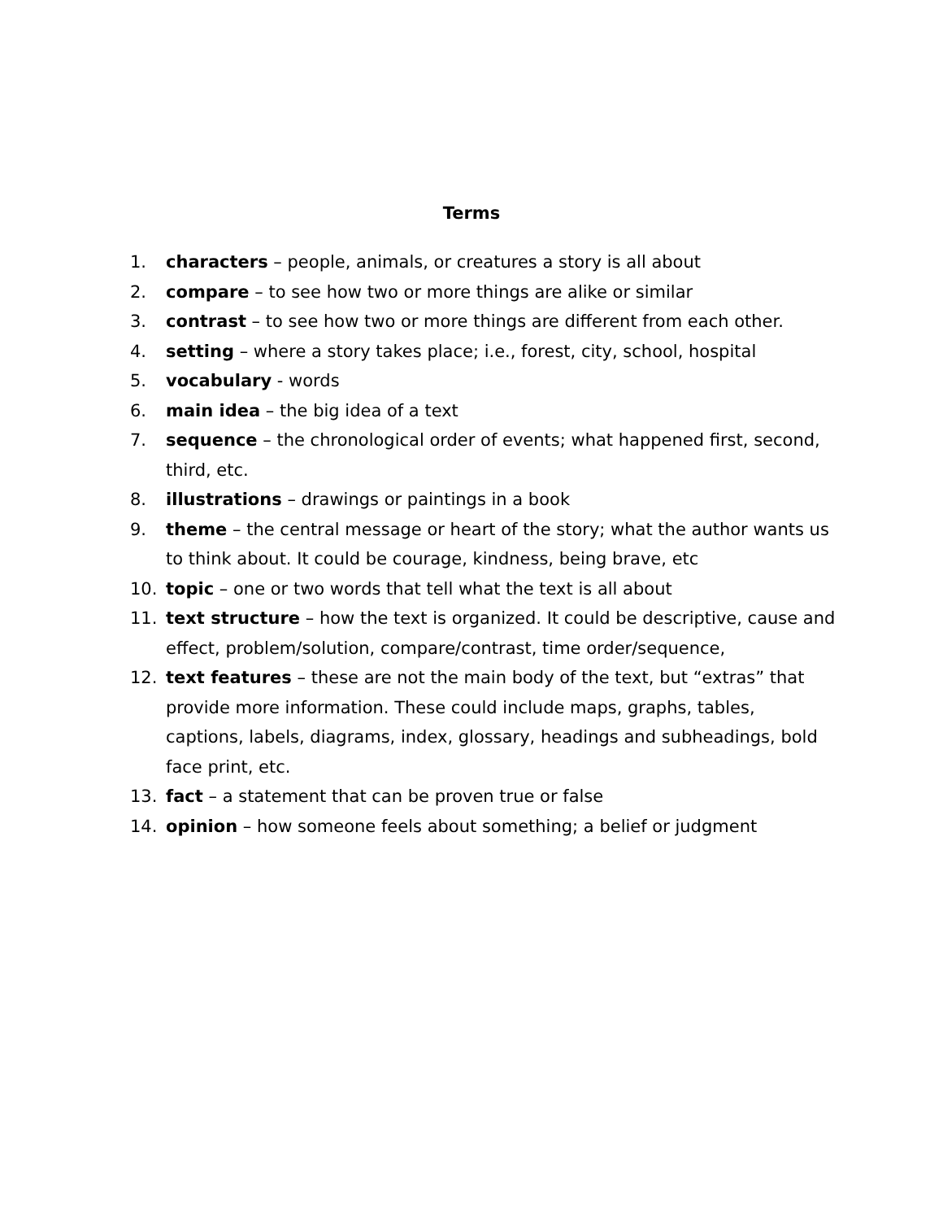Terms
1. characters – people, animals, or creatures a story is all about
2. compare – to see how two or more things are alike or similar
3. contrast – to see how two or more things are different from each other.
4. setting – where a story takes place; i.e., forest, city, school, hospital
5. vocabulary - words
6. main idea – the big idea of a text
7. sequence – the chronological order of events; what happened first, second, third, etc.
8. illustrations – drawings or paintings in a book
9. theme – the central message or heart of the story; what the author wants us to think about. It could be courage, kindness, being brave, etc
10. topic – one or two words that tell what the text is all about
11. text structure – how the text is organized. It could be descriptive, cause and effect, problem/solution, compare/contrast, time order/sequence,
12. text features – these are not the main body of the text, but “extras” that provide more information. These could include maps, graphs, tables, captions, labels, diagrams, index, glossary, headings and subheadings, bold face print, etc.
13. fact – a statement that can be proven true or false
14. opinion – how someone feels about something; a belief or judgment